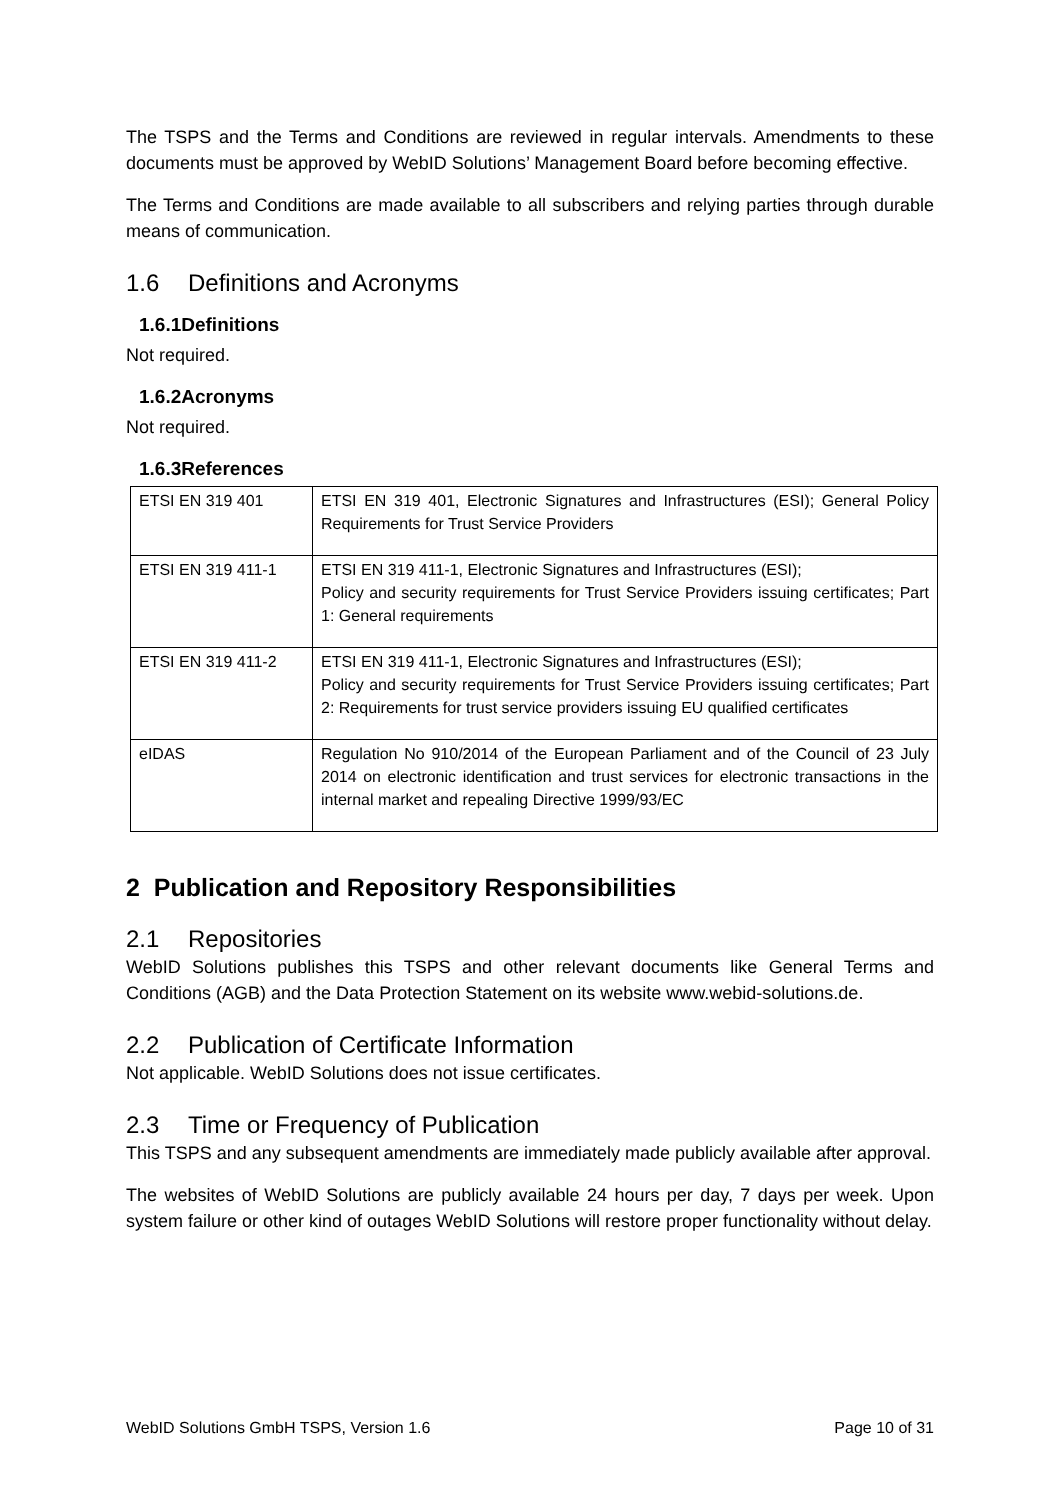The TSPS and the Terms and Conditions are reviewed in regular intervals. Amendments to these documents must be approved by WebID Solutions’ Management Board before becoming effective.
The Terms and Conditions are made available to all subscribers and relying parties through durable means of communication.
1.6 Definitions and Acronyms
1.6.1Definitions
Not required.
1.6.2Acronyms
Not required.
1.6.3References
| ETSI EN 319 401 | ETSI EN 319 401, Electronic Signatures and Infrastructures (ESI); General Policy Requirements for Trust Service Providers |
| ETSI EN 319 411-1 | ETSI EN 319 411-1, Electronic Signatures and Infrastructures (ESI); Policy and security requirements for Trust Service Providers issuing certificates; Part 1: General requirements |
| ETSI EN 319 411-2 | ETSI EN 319 411-1, Electronic Signatures and Infrastructures (ESI); Policy and security requirements for Trust Service Providers issuing certificates; Part 2: Requirements for trust service providers issuing EU qualified certificates |
| eIDAS | Regulation No 910/2014 of the European Parliament and of the Council of 23 July 2014 on electronic identification and trust services for electronic transactions in the internal market and repealing Directive 1999/93/EC |
2 Publication and Repository Responsibilities
2.1 Repositories
WebID Solutions publishes this TSPS and other relevant documents like General Terms and Conditions (AGB) and the Data Protection Statement on its website www.webid-solutions.de.
2.2 Publication of Certificate Information
Not applicable. WebID Solutions does not issue certificates.
2.3 Time or Frequency of Publication
This TSPS and any subsequent amendments are immediately made publicly available after approval.
The websites of WebID Solutions are publicly available 24 hours per day, 7 days per week. Upon system failure or other kind of outages WebID Solutions will restore proper functionality without delay.
WebID Solutions GmbH TSPS, Version 1.6 Page 10 of 31